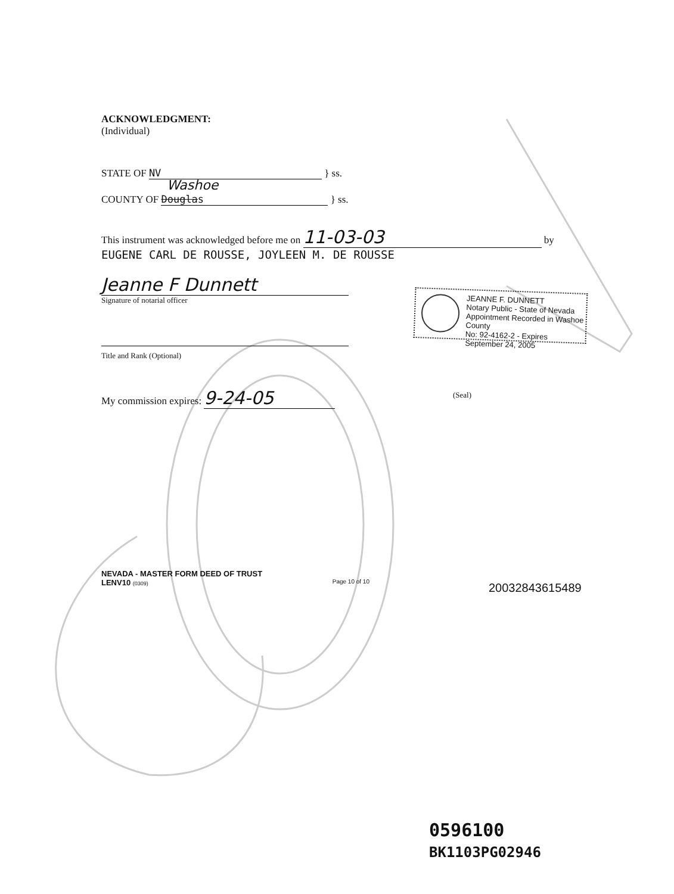ACKNOWLEDGMENT:
(Individual)
STATE OF NV } ss.
Washoe
COUNTY OF Douglas } ss.
This instrument was acknowledged before me on 11-03-03 by
EUGENE CARL DE ROUSSE, JOYLEEN M. DE ROUSSE
Jeanne F Dunnett
Signature of notarial officer
Title and Rank (Optional)
My commission expires: 9-24-05 (Seal)
JEANNE F. DUNNETT
Notary Public - State of Nevada
Appointment Recorded in Washoe County
No: 92-4162-2 - Expires September 24, 2005
NEVADA - MASTER FORM DEED OF TRUST
LENV10 (0309) Page 10 of 10
20032843615489
0596100
BK1103PG02946